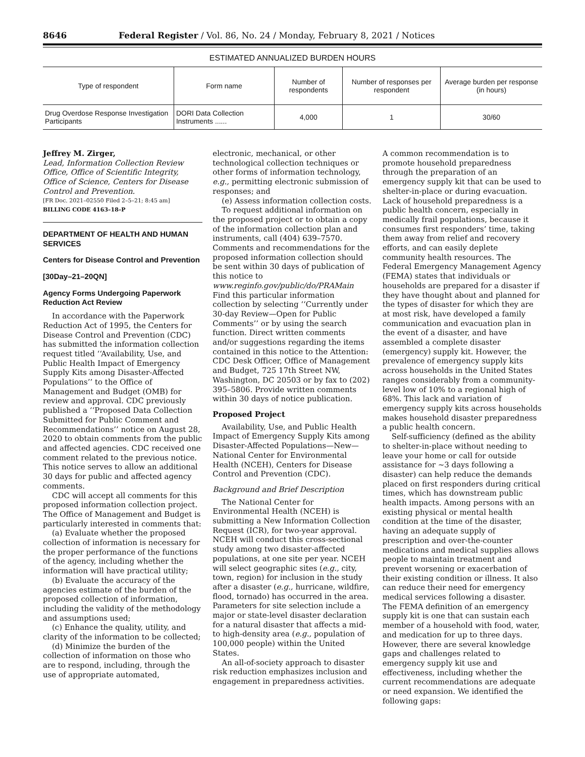8646 Federal Register / Vol. 86, No. 24 / Monday, February 8, 2021 / Notices
ESTIMATED ANNUALIZED BURDEN HOURS
| Type of respondent | Form name | Number of respondents | Number of responses per respondent | Average burden per response (in hours) |
| --- | --- | --- | --- | --- |
| Drug Overdose Response Investigation Participants | DORI Data Collection Instruments ...... | 4,000 | 1 | 30/60 |
Jeffrey M. Zirger,
Lead, Information Collection Review Office, Office of Scientific Integrity, Office of Science, Centers for Disease Control and Prevention.
[FR Doc. 2021–02550 Filed 2–5–21; 8:45 am]
BILLING CODE 4163–18–P
DEPARTMENT OF HEALTH AND HUMAN SERVICES
Centers for Disease Control and Prevention
[30Day–21–20QN]
Agency Forms Undergoing Paperwork Reduction Act Review
In accordance with the Paperwork Reduction Act of 1995, the Centers for Disease Control and Prevention (CDC) has submitted the information collection request titled ‘‘Availability, Use, and Public Health Impact of Emergency Supply Kits among Disaster-Affected Populations’’ to the Office of Management and Budget (OMB) for review and approval. CDC previously published a ‘‘Proposed Data Collection Submitted for Public Comment and Recommendations’’ notice on August 28, 2020 to obtain comments from the public and affected agencies. CDC received one comment related to the previous notice. This notice serves to allow an additional 30 days for public and affected agency comments.
CDC will accept all comments for this proposed information collection project. The Office of Management and Budget is particularly interested in comments that:
(a) Evaluate whether the proposed collection of information is necessary for the proper performance of the functions of the agency, including whether the information will have practical utility;
(b) Evaluate the accuracy of the agencies estimate of the burden of the proposed collection of information, including the validity of the methodology and assumptions used;
(c) Enhance the quality, utility, and clarity of the information to be collected;
(d) Minimize the burden of the collection of information on those who are to respond, including, through the use of appropriate automated,
electronic, mechanical, or other technological collection techniques or other forms of information technology, e.g., permitting electronic submission of responses; and
(e) Assess information collection costs.
To request additional information on the proposed project or to obtain a copy of the information collection plan and instruments, call (404) 639–7570. Comments and recommendations for the proposed information collection should be sent within 30 days of publication of this notice to www.reginfo.gov/public/do/PRAMain Find this particular information collection by selecting ‘‘Currently under 30-day Review—Open for Public Comments’’ or by using the search function. Direct written comments and/or suggestions regarding the items contained in this notice to the Attention: CDC Desk Officer, Office of Management and Budget, 725 17th Street NW, Washington, DC 20503 or by fax to (202) 395–5806. Provide written comments within 30 days of notice publication.
Proposed Project
Availability, Use, and Public Health Impact of Emergency Supply Kits among Disaster-Affected Populations—New—National Center for Environmental Health (NCEH), Centers for Disease Control and Prevention (CDC).
Background and Brief Description
The National Center for Environmental Health (NCEH) is submitting a New Information Collection Request (ICR), for two-year approval. NCEH will conduct this cross-sectional study among two disaster-affected populations, at one site per year. NCEH will select geographic sites (e.g., city, town, region) for inclusion in the study after a disaster (e.g., hurricane, wildfire, flood, tornado) has occurred in the area. Parameters for site selection include a major or state-level disaster declaration for a natural disaster that affects a mid- to high-density area (e.g., population of 100,000 people) within the United States.
An all-of-society approach to disaster risk reduction emphasizes inclusion and engagement in preparedness activities.
A common recommendation is to promote household preparedness through the preparation of an emergency supply kit that can be used to shelter-in-place or during evacuation. Lack of household preparedness is a public health concern, especially in medically frail populations, because it consumes first responders’ time, taking them away from relief and recovery efforts, and can easily deplete community health resources. The Federal Emergency Management Agency (FEMA) states that individuals or households are prepared for a disaster if they have thought about and planned for the types of disaster for which they are at most risk, have developed a family communication and evacuation plan in the event of a disaster, and have assembled a complete disaster (emergency) supply kit. However, the prevalence of emergency supply kits across households in the United States ranges considerably from a community-level low of 10% to a regional high of 68%. This lack and variation of emergency supply kits across households makes household disaster preparedness a public health concern.
Self-sufficiency (defined as the ability to shelter-in-place without needing to leave your home or call for outside assistance for ~3 days following a disaster) can help reduce the demands placed on first responders during critical times, which has downstream public health impacts. Among persons with an existing physical or mental health condition at the time of the disaster, having an adequate supply of prescription and over-the-counter medications and medical supplies allows people to maintain treatment and prevent worsening or exacerbation of their existing condition or illness. It also can reduce their need for emergency medical services following a disaster. The FEMA definition of an emergency supply kit is one that can sustain each member of a household with food, water, and medication for up to three days. However, there are several knowledge gaps and challenges related to emergency supply kit use and effectiveness, including whether the current recommendations are adequate or need expansion. We identified the following gaps: